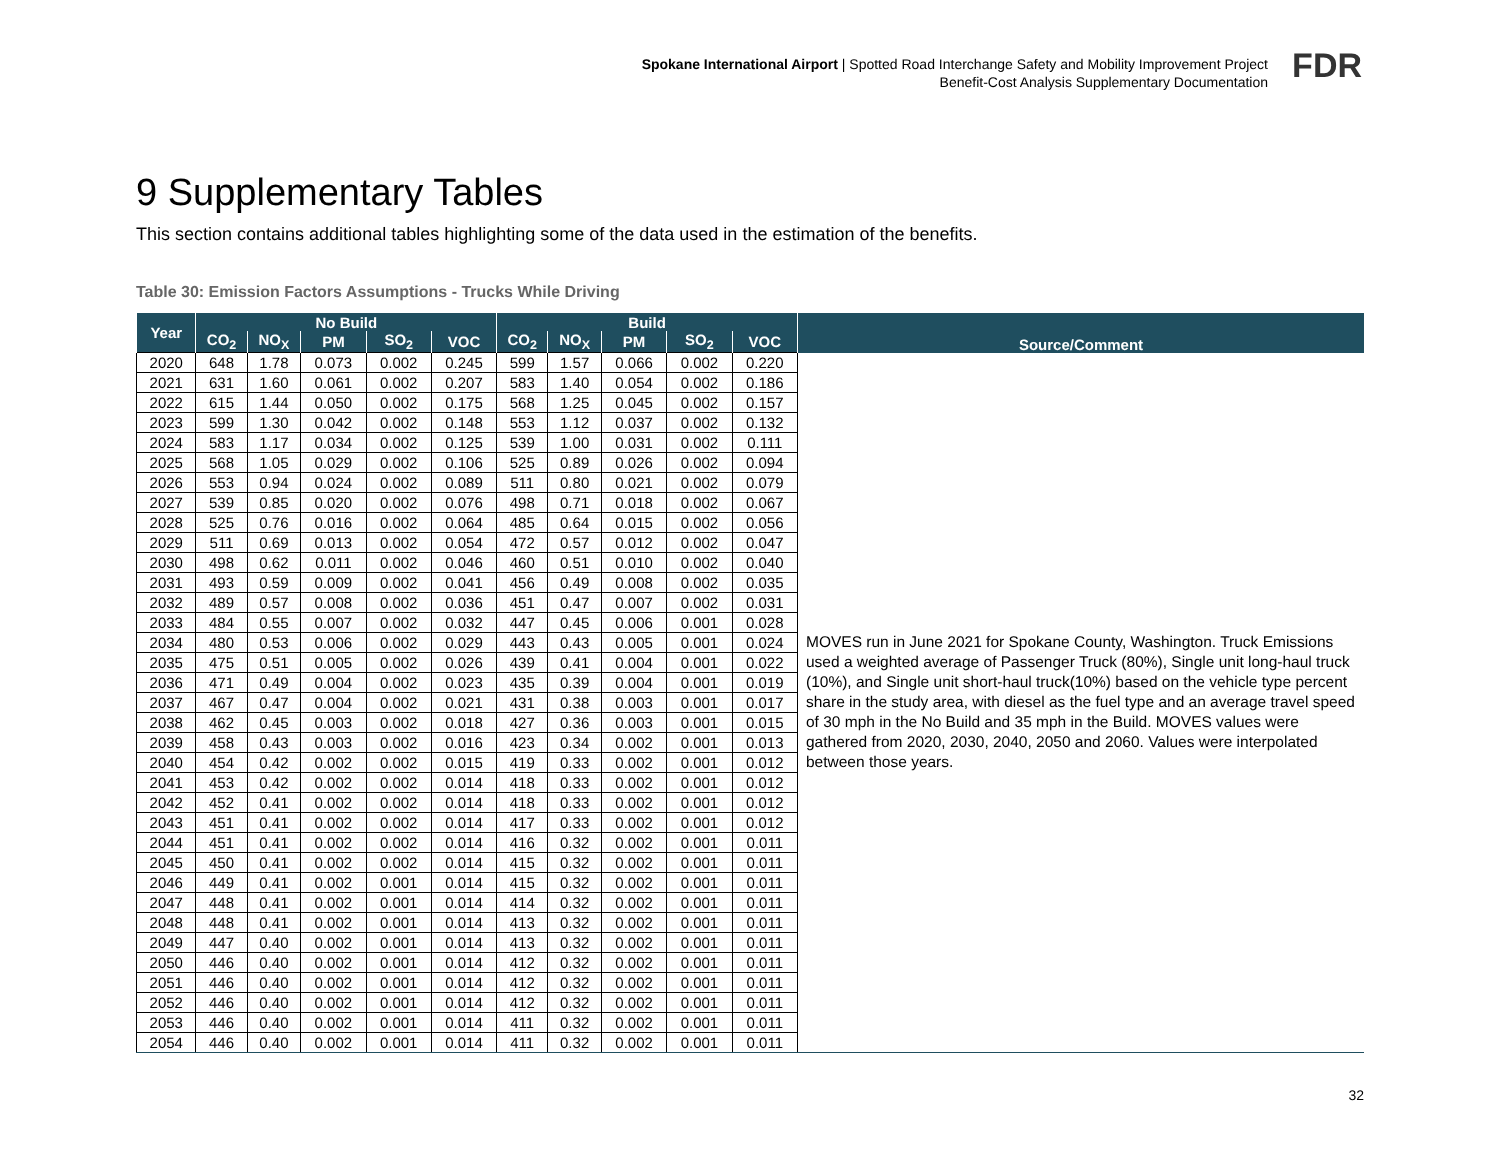Spokane International Airport | Spotted Road Interchange Safety and Mobility Improvement Project
Benefit-Cost Analysis Supplementary Documentation
FDR
9 Supplementary Tables
This section contains additional tables highlighting some of the data used in the estimation of the benefits.
Table 30: Emission Factors Assumptions - Trucks While Driving
| Year | No Build | | | | | Build | | | | | Source/Comment |
| --- | --- | --- | --- | --- | --- | --- | --- | --- | --- | --- | --- |
| | CO<sub>2</sub> | NO<sub>X</sub> | PM | SO<sub>2</sub> | VOC | CO<sub>2</sub> | NO<sub>X</sub> | PM | SO<sub>2</sub> | VOC | |
| 2020 | 648 | 1.78 | 0.073 | 0.002 | 0.245 | 599 | 1.57 | 0.066 | 0.002 | 0.220 | MOVES run in June 2021 for Spokane County, Washington. Truck Emissions used a weighted average of Passenger Truck (80%), Single unit long-haul truck (10%), and Single unit short-haul truck(10%) based on the vehicle type percent share in the study area, with diesel as the fuel type and an average travel speed of 30 mph in the No Build and 35 mph in the Build. MOVES values were gathered from 2020, 2030, 2040, 2050 and 2060. Values were interpolated between those years. |
| 2021 | 631 | 1.60 | 0.061 | 0.002 | 0.207 | 583 | 1.40 | 0.054 | 0.002 | 0.186 | |
| 2022 | 615 | 1.44 | 0.050 | 0.002 | 0.175 | 568 | 1.25 | 0.045 | 0.002 | 0.157 | |
| 2023 | 599 | 1.30 | 0.042 | 0.002 | 0.148 | 553 | 1.12 | 0.037 | 0.002 | 0.132 | |
| 2024 | 583 | 1.17 | 0.034 | 0.002 | 0.125 | 539 | 1.00 | 0.031 | 0.002 | 0.111 | |
| 2025 | 568 | 1.05 | 0.029 | 0.002 | 0.106 | 525 | 0.89 | 0.026 | 0.002 | 0.094 | |
| 2026 | 553 | 0.94 | 0.024 | 0.002 | 0.089 | 511 | 0.80 | 0.021 | 0.002 | 0.079 | |
| 2027 | 539 | 0.85 | 0.020 | 0.002 | 0.076 | 498 | 0.71 | 0.018 | 0.002 | 0.067 | |
| 2028 | 525 | 0.76 | 0.016 | 0.002 | 0.064 | 485 | 0.64 | 0.015 | 0.002 | 0.056 | |
| 2029 | 511 | 0.69 | 0.013 | 0.002 | 0.054 | 472 | 0.57 | 0.012 | 0.002 | 0.047 | |
| 2030 | 498 | 0.62 | 0.011 | 0.002 | 0.046 | 460 | 0.51 | 0.010 | 0.002 | 0.040 | |
| 2031 | 493 | 0.59 | 0.009 | 0.002 | 0.041 | 456 | 0.49 | 0.008 | 0.002 | 0.035 | |
| 2032 | 489 | 0.57 | 0.008 | 0.002 | 0.036 | 451 | 0.47 | 0.007 | 0.002 | 0.031 | |
| 2033 | 484 | 0.55 | 0.007 | 0.002 | 0.032 | 447 | 0.45 | 0.006 | 0.001 | 0.028 | |
| 2034 | 480 | 0.53 | 0.006 | 0.002 | 0.029 | 443 | 0.43 | 0.005 | 0.001 | 0.024 | |
| 2035 | 475 | 0.51 | 0.005 | 0.002 | 0.026 | 439 | 0.41 | 0.004 | 0.001 | 0.022 | |
| 2036 | 471 | 0.49 | 0.004 | 0.002 | 0.023 | 435 | 0.39 | 0.004 | 0.001 | 0.019 | |
| 2037 | 467 | 0.47 | 0.004 | 0.002 | 0.021 | 431 | 0.38 | 0.003 | 0.001 | 0.017 | |
| 2038 | 462 | 0.45 | 0.003 | 0.002 | 0.018 | 427 | 0.36 | 0.003 | 0.001 | 0.015 | |
| 2039 | 458 | 0.43 | 0.003 | 0.002 | 0.016 | 423 | 0.34 | 0.002 | 0.001 | 0.013 | |
| 2040 | 454 | 0.42 | 0.002 | 0.002 | 0.015 | 419 | 0.33 | 0.002 | 0.001 | 0.012 | |
| 2041 | 453 | 0.42 | 0.002 | 0.002 | 0.014 | 418 | 0.33 | 0.002 | 0.001 | 0.012 | |
| 2042 | 452 | 0.41 | 0.002 | 0.002 | 0.014 | 418 | 0.33 | 0.002 | 0.001 | 0.012 | |
| 2043 | 451 | 0.41 | 0.002 | 0.002 | 0.014 | 417 | 0.33 | 0.002 | 0.001 | 0.012 | |
| 2044 | 451 | 0.41 | 0.002 | 0.002 | 0.014 | 416 | 0.32 | 0.002 | 0.001 | 0.011 | |
| 2045 | 450 | 0.41 | 0.002 | 0.002 | 0.014 | 415 | 0.32 | 0.002 | 0.001 | 0.011 | |
| 2046 | 449 | 0.41 | 0.002 | 0.001 | 0.014 | 415 | 0.32 | 0.002 | 0.001 | 0.011 | |
| 2047 | 448 | 0.41 | 0.002 | 0.001 | 0.014 | 414 | 0.32 | 0.002 | 0.001 | 0.011 | |
| 2048 | 448 | 0.41 | 0.002 | 0.001 | 0.014 | 413 | 0.32 | 0.002 | 0.001 | 0.011 | |
| 2049 | 447 | 0.40 | 0.002 | 0.001 | 0.014 | 413 | 0.32 | 0.002 | 0.001 | 0.011 | |
| 2050 | 446 | 0.40 | 0.002 | 0.001 | 0.014 | 412 | 0.32 | 0.002 | 0.001 | 0.011 | |
| 2051 | 446 | 0.40 | 0.002 | 0.001 | 0.014 | 412 | 0.32 | 0.002 | 0.001 | 0.011 | |
| 2052 | 446 | 0.40 | 0.002 | 0.001 | 0.014 | 412 | 0.32 | 0.002 | 0.001 | 0.011 | |
| 2053 | 446 | 0.40 | 0.002 | 0.001 | 0.014 | 411 | 0.32 | 0.002 | 0.001 | 0.011 | |
| 2054 | 446 | 0.40 | 0.002 | 0.001 | 0.014 | 411 | 0.32 | 0.002 | 0.001 | 0.011 | |
32